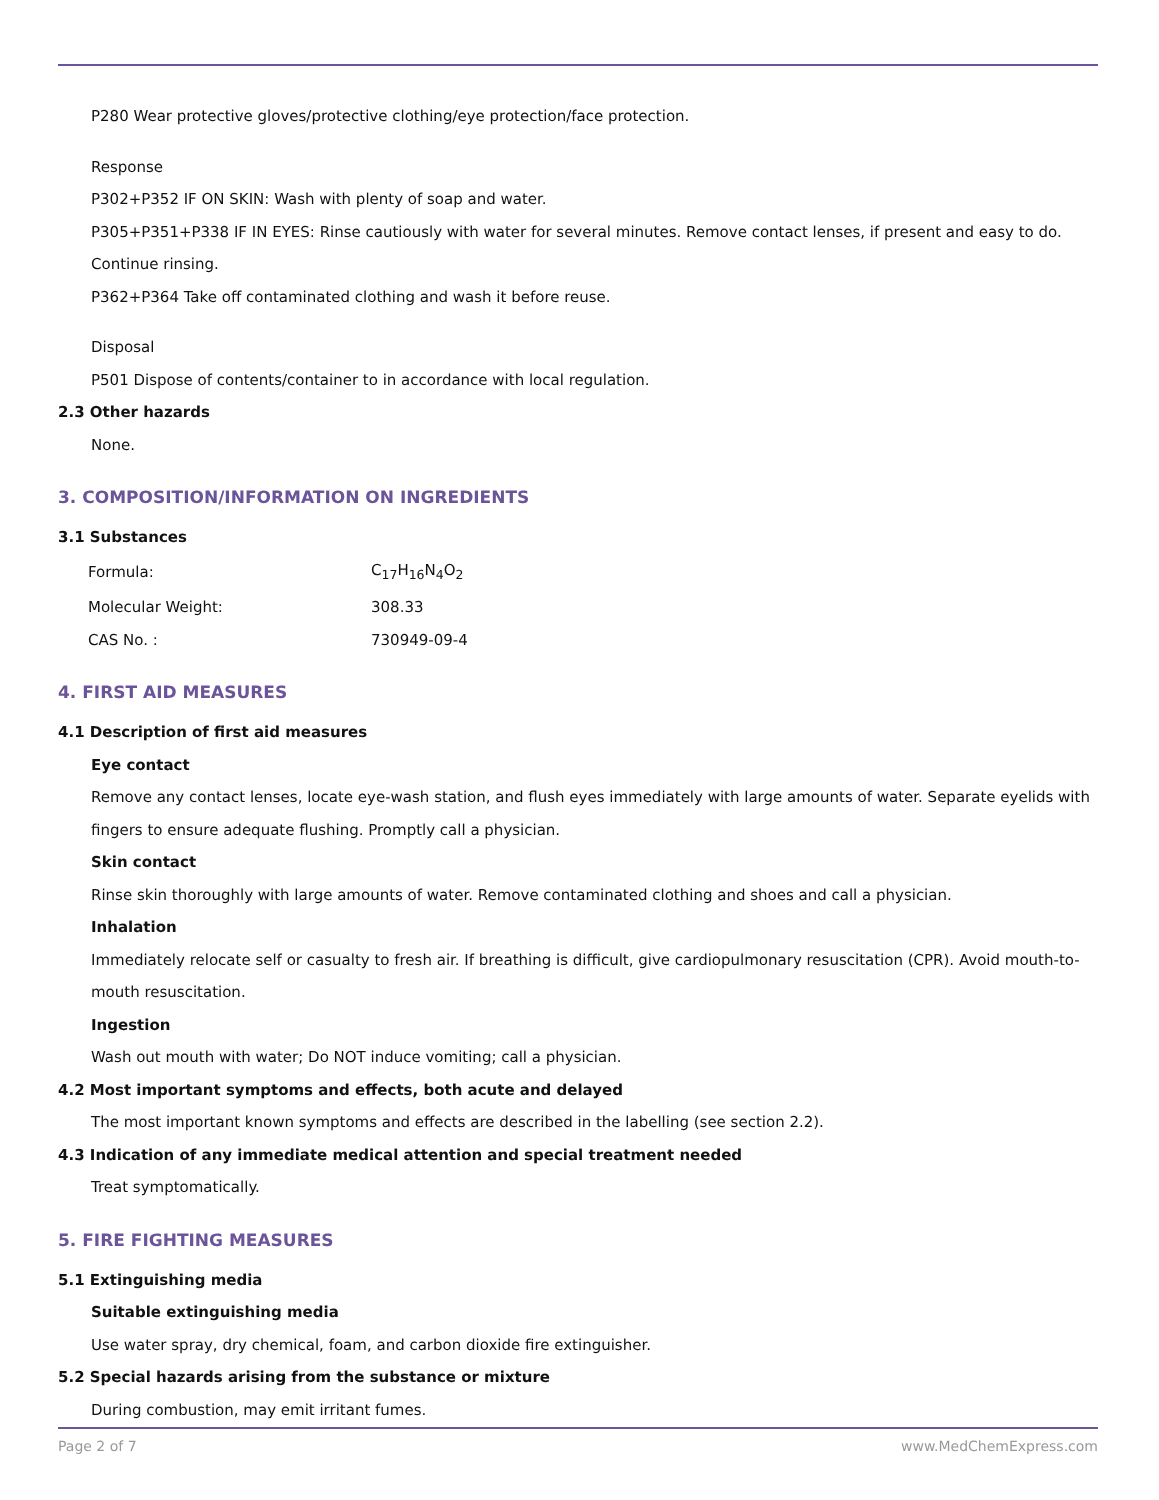P280 Wear protective gloves/protective clothing/eye protection/face protection.
Response
P302+P352 IF ON SKIN: Wash with plenty of soap and water.
P305+P351+P338 IF IN EYES: Rinse cautiously with water for several minutes. Remove contact lenses, if present and easy to do. Continue rinsing.
P362+P364 Take off contaminated clothing and wash it before reuse.
Disposal
P501 Dispose of contents/container to in accordance with local regulation.
2.3 Other hazards
None.
3. COMPOSITION/INFORMATION ON INGREDIENTS
3.1 Substances
| Formula: | C<sub>17</sub>H<sub>16</sub>N<sub>4</sub>O<sub>2</sub> |
| Molecular Weight: | 308.33 |
| CAS No. : | 730949-09-4 |
4. FIRST AID MEASURES
4.1 Description of first aid measures
Eye contact
Remove any contact lenses, locate eye-wash station, and flush eyes immediately with large amounts of water. Separate eyelids with fingers to ensure adequate flushing. Promptly call a physician.
Skin contact
Rinse skin thoroughly with large amounts of water. Remove contaminated clothing and shoes and call a physician.
Inhalation
Immediately relocate self or casualty to fresh air. If breathing is difficult, give cardiopulmonary resuscitation (CPR). Avoid mouth-to-mouth resuscitation.
Ingestion
Wash out mouth with water; Do NOT induce vomiting; call a physician.
4.2 Most important symptoms and effects, both acute and delayed
The most important known symptoms and effects are described in the labelling (see section 2.2).
4.3 Indication of any immediate medical attention and special treatment needed
Treat symptomatically.
5. FIRE FIGHTING MEASURES
5.1 Extinguishing media
Suitable extinguishing media
Use water spray, dry chemical, foam, and carbon dioxide fire extinguisher.
5.2 Special hazards arising from the substance or mixture
During combustion, may emit irritant fumes.
Page 2 of 7 www.MedChemExpress.com